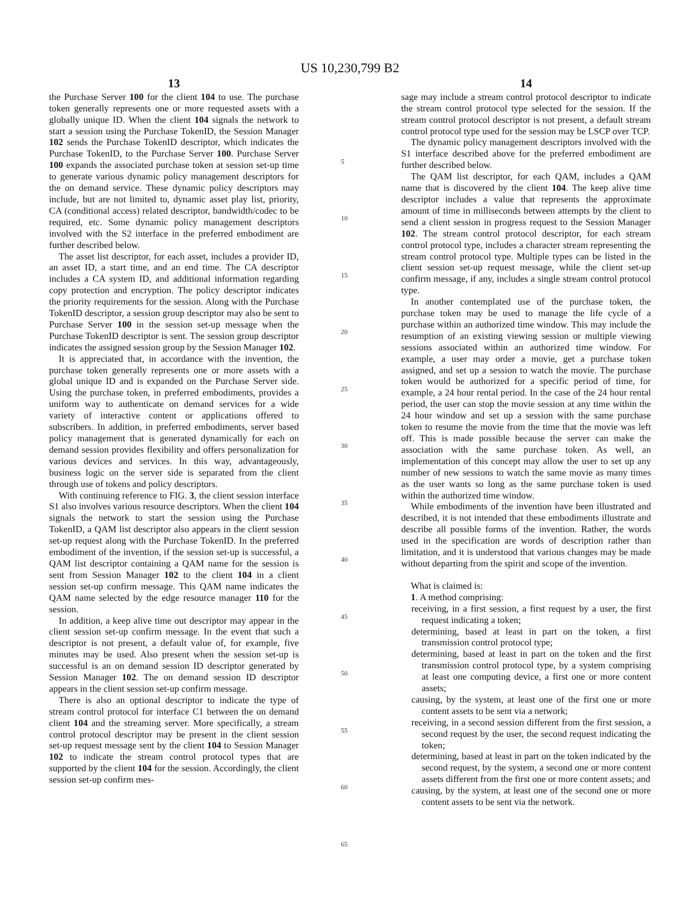US 10,230,799 B2
13
the Purchase Server 100 for the client 104 to use. The purchase token generally represents one or more requested assets with a globally unique ID. When the client 104 signals the network to start a session using the Purchase TokenID, the Session Manager 102 sends the Purchase TokenID descriptor, which indicates the Purchase TokenID, to the Purchase Server 100. Purchase Server 100 expands the associated purchase token at session set-up time to generate various dynamic policy management descriptors for the on demand service. These dynamic policy descriptors may include, but are not limited to, dynamic asset play list, priority, CA (conditional access) related descriptor, bandwidth/codec to be required, etc. Some dynamic policy management descriptors involved with the S2 interface in the preferred embodiment are further described below.
The asset list descriptor, for each asset, includes a provider ID, an asset ID, a start time, and an end time. The CA descriptor includes a CA system ID, and additional information regarding copy protection and encryption. The policy descriptor indicates the priority requirements for the session. Along with the Purchase TokenID descriptor, a session group descriptor may also be sent to Purchase Server 100 in the session set-up message when the Purchase TokenID descriptor is sent. The session group descriptor indicates the assigned session group by the Session Manager 102.
It is appreciated that, in accordance with the invention, the purchase token generally represents one or more assets with a global unique ID and is expanded on the Purchase Server side. Using the purchase token, in preferred embodiments, provides a uniform way to authenticate on demand services for a wide variety of interactive content or applications offered to subscribers. In addition, in preferred embodiments, server based policy management that is generated dynamically for each on demand session provides flexibility and offers personalization for various devices and services. In this way, advantageously, business logic on the server side is separated from the client through use of tokens and policy descriptors.
With continuing reference to FIG. 3, the client session interface S1 also involves various resource descriptors. When the client 104 signals the network to start the session using the Purchase TokenID, a QAM list descriptor also appears in the client session set-up request along with the Purchase TokenID. In the preferred embodiment of the invention, if the session set-up is successful, a QAM list descriptor containing a QAM name for the session is sent from Session Manager 102 to the client 104 in a client session set-up confirm message. This QAM name indicates the QAM name selected by the edge resource manager 110 for the session.
In addition, a keep alive time out descriptor may appear in the client session set-up confirm message. In the event that such a descriptor is not present, a default value of, for example, five minutes may be used. Also present when the session set-up is successful is an on demand session ID descriptor generated by Session Manager 102. The on demand session ID descriptor appears in the client session set-up confirm message.
There is also an optional descriptor to indicate the type of stream control protocol for interface C1 between the on demand client 104 and the streaming server. More specifically, a stream control protocol descriptor may be present in the client session set-up request message sent by the client 104 to Session Manager 102 to indicate the stream control protocol types that are supported by the client 104 for the session. Accordingly, the client session set-up confirm mes-
5
10
15
20
25
30
35
40
45
50
55
60
65
14
sage may include a stream control protocol descriptor to indicate the stream control protocol type selected for the session. If the stream control protocol descriptor is not present, a default stream control protocol type used for the session may be LSCP over TCP.
The dynamic policy management descriptors involved with the S1 interface described above for the preferred embodiment are further described below.
The QAM list descriptor, for each QAM, includes a QAM name that is discovered by the client 104. The keep alive time descriptor includes a value that represents the approximate amount of time in milliseconds between attempts by the client to send a client session in progress request to the Session Manager 102. The stream control protocol descriptor, for each stream control protocol type, includes a character stream representing the stream control protocol type. Multiple types can be listed in the client session set-up request message, while the client set-up confirm message, if any, includes a single stream control protocol type.
In another contemplated use of the purchase token, the purchase token may be used to manage the life cycle of a purchase within an authorized time window. This may include the resumption of an existing viewing session or multiple viewing sessions associated within an authorized time window. For example, a user may order a movie, get a purchase token assigned, and set up a session to watch the movie. The purchase token would be authorized for a specific period of time, for example, a 24 hour rental period. In the case of the 24 hour rental period, the user can stop the movie session at any time within the 24 hour window and set up a session with the same purchase token to resume the movie from the time that the movie was left off. This is made possible because the server can make the association with the same purchase token. As well, an implementation of this concept may allow the user to set up any number of new sessions to watch the same movie as many times as the user wants so long as the same purchase token is used within the authorized time window.
While embodiments of the invention have been illustrated and described, it is not intended that these embodiments illustrate and describe all possible forms of the invention. Rather, the words used in the specification are words of description rather than limitation, and it is understood that various changes may be made without departing from the spirit and scope of the invention.
What is claimed is:
1. A method comprising:
receiving, in a first session, a first request by a user, the first request indicating a token;
determining, based at least in part on the token, a first transmission control protocol type;
determining, based at least in part on the token and the first transmission control protocol type, by a system comprising at least one computing device, a first one or more content assets;
causing, by the system, at least one of the first one or more content assets to be sent via a network;
receiving, in a second session different from the first session, a second request by the user, the second request indicating the token;
determining, based at least in part on the token indicated by the second request, by the system, a second one or more content assets different from the first one or more content assets; and
causing, by the system, at least one of the second one or more content assets to be sent via the network.